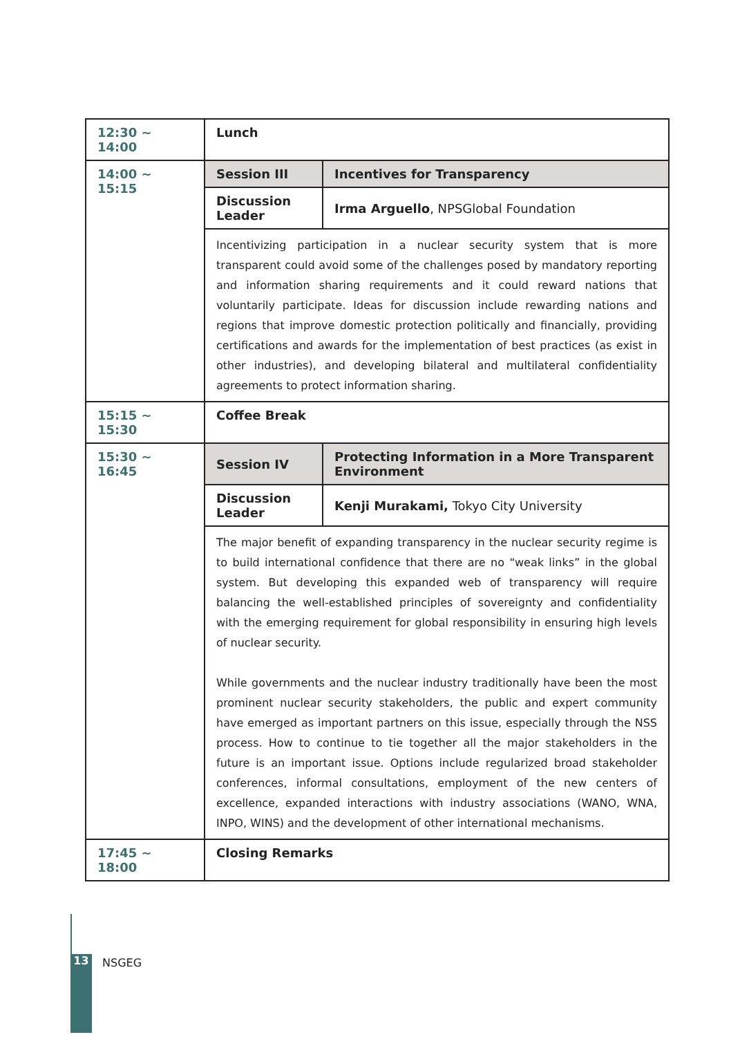| 12:30 ~ 14:00 | Lunch | |
| 14:00 ~ 15:15 | Session III | Incentives for Transparency |
| | Discussion Leader | Irma Arguello , NPSGlobal Foundation |
| | Incentivizing participation in a nuclear security system that is more transparent could avoid some of the challenges posed by mandatory reporting and information sharing requirements and it could reward nations that voluntarily participate. Ideas for discussion include rewarding nations and regions that improve domestic protection politically and financially, providing certifications and awards for the implementation of best practices (as exist in other industries), and developing bilateral and multilateral confidentiality agreements to protect information sharing. | |
| 15:15 ~ 15:30 | Coffee Break | |
| 15:30 ~ 16:45 | Session IV | Protecting Information in a More Transparent Environment |
| | Discussion Leader | Kenji Murakami, Tokyo City University |
| | The major benefit of expanding transparency in the nuclear security regime is to build international confidence that there are no “weak links” in the global system. But developing this expanded web of transparency will require balancing the well-established principles of sovereignty and confidentiality with the emerging requirement for global responsibility in ensuring high levels of nuclear security. While governments and the nuclear industry traditionally have been the most prominent nuclear security stakeholders, the public and expert community have emerged as important partners on this issue, especially through the NSS process. How to continue to tie together all the major stakeholders in the future is an important issue. Options include regularized broad stakeholder conferences, informal consultations, employment of the new centers of excellence, expanded interactions with industry associations (WANO, WNA, INPO, WINS) and the development of other international mechanisms. | |
| 17:45 ~ 18:00 | Closing Remarks | |
13 NSGEG